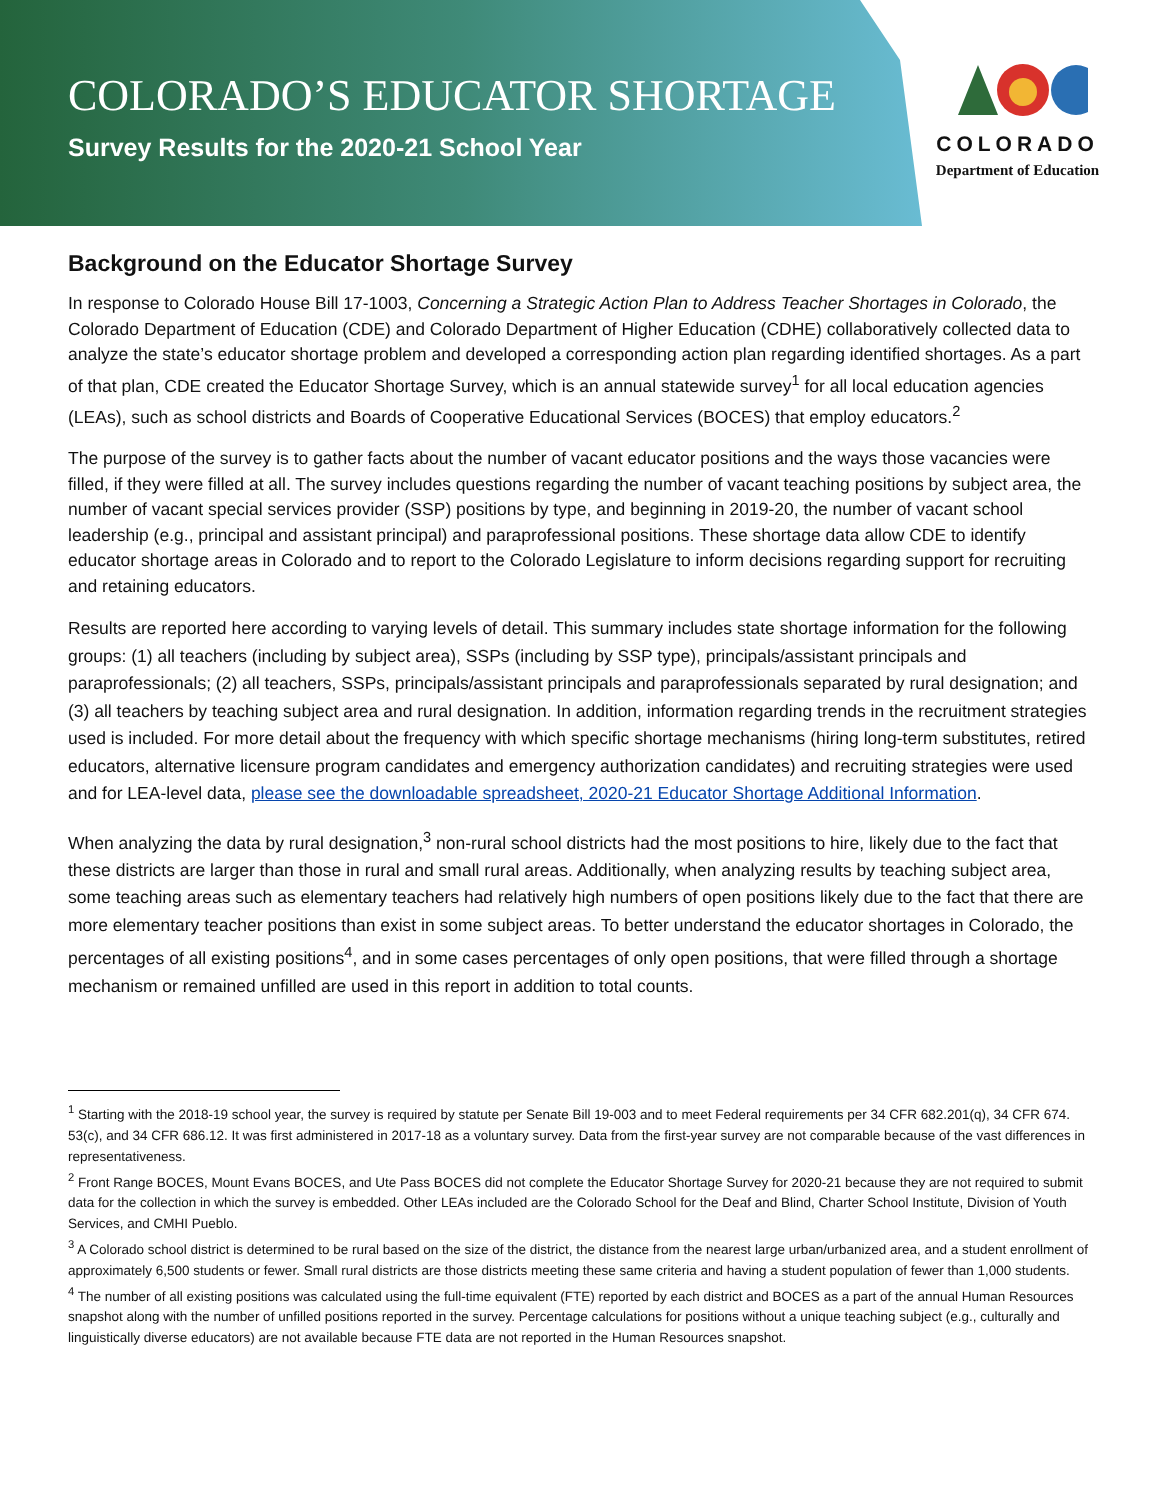COLORADO’S EDUCATOR SHORTAGE
Survey Results for the 2020-21 School Year
COLORADO
Department of Education
Background on the Educator Shortage Survey
In response to Colorado House Bill 17-1003, Concerning a Strategic Action Plan to Address Teacher Shortages in Colorado, the Colorado Department of Education (CDE) and Colorado Department of Higher Education (CDHE) collaboratively collected data to analyze the state’s educator shortage problem and developed a corresponding action plan regarding identified shortages. As a part of that plan, CDE created the Educator Shortage Survey, which is an annual statewide survey<sup>1</sup> for all local education agencies (LEAs), such as school districts and Boards of Cooperative Educational Services (BOCES) that employ educators.<sup>2</sup>
The purpose of the survey is to gather facts about the number of vacant educator positions and the ways those vacancies were filled, if they were filled at all. The survey includes questions regarding the number of vacant teaching positions by subject area, the number of vacant special services provider (SSP) positions by type, and beginning in 2019-20, the number of vacant school leadership (e.g., principal and assistant principal) and paraprofessional positions. These shortage data allow CDE to identify educator shortage areas in Colorado and to report to the Colorado Legislature to inform decisions regarding support for recruiting and retaining educators.
Results are reported here according to varying levels of detail. This summary includes state shortage information for the following groups: (1) all teachers (including by subject area), SSPs (including by SSP type), principals/assistant principals and paraprofessionals; (2) all teachers, SSPs, principals/assistant principals and paraprofessionals separated by rural designation; and (3) all teachers by teaching subject area and rural designation. In addition, information regarding trends in the recruitment strategies used is included. For more detail about the frequency with which specific shortage mechanisms (hiring long-term substitutes, retired educators, alternative licensure program candidates and emergency authorization candidates) and recruiting strategies were used and for LEA-level data, please see the downloadable spreadsheet, 2020-21 Educator Shortage Additional Information.
When analyzing the data by rural designation,<sup>3</sup> non-rural school districts had the most positions to hire, likely due to the fact that these districts are larger than those in rural and small rural areas. Additionally, when analyzing results by teaching subject area, some teaching areas such as elementary teachers had relatively high numbers of open positions likely due to the fact that there are more elementary teacher positions than exist in some subject areas. To better understand the educator shortages in Colorado, the percentages of all existing positions<sup>4</sup>, and in some cases percentages of only open positions, that were filled through a shortage mechanism or remained unfilled are used in this report in addition to total counts.
<sup>1</sup> Starting with the 2018-19 school year, the survey is required by statute per Senate Bill 19-003 and to meet Federal requirements per 34 CFR 682.201(q), 34 CFR 674. 53(c), and 34 CFR 686.12. It was first administered in 2017-18 as a voluntary survey. Data from the first-year survey are not comparable because of the vast differences in representativeness.
<sup>2</sup> Front Range BOCES, Mount Evans BOCES, and Ute Pass BOCES did not complete the Educator Shortage Survey for 2020-21 because they are not required to submit data for the collection in which the survey is embedded. Other LEAs included are the Colorado School for the Deaf and Blind, Charter School Institute, Division of Youth Services, and CMHI Pueblo.
<sup>3</sup> A Colorado school district is determined to be rural based on the size of the district, the distance from the nearest large urban/urbanized area, and a student enrollment of approximately 6,500 students or fewer. Small rural districts are those districts meeting these same criteria and having a student population of fewer than 1,000 students.
<sup>4</sup> The number of all existing positions was calculated using the full-time equivalent (FTE) reported by each district and BOCES as a part of the annual Human Resources snapshot along with the number of unfilled positions reported in the survey. Percentage calculations for positions without a unique teaching subject (e.g., culturally and linguistically diverse educators) are not available because FTE data are not reported in the Human Resources snapshot.